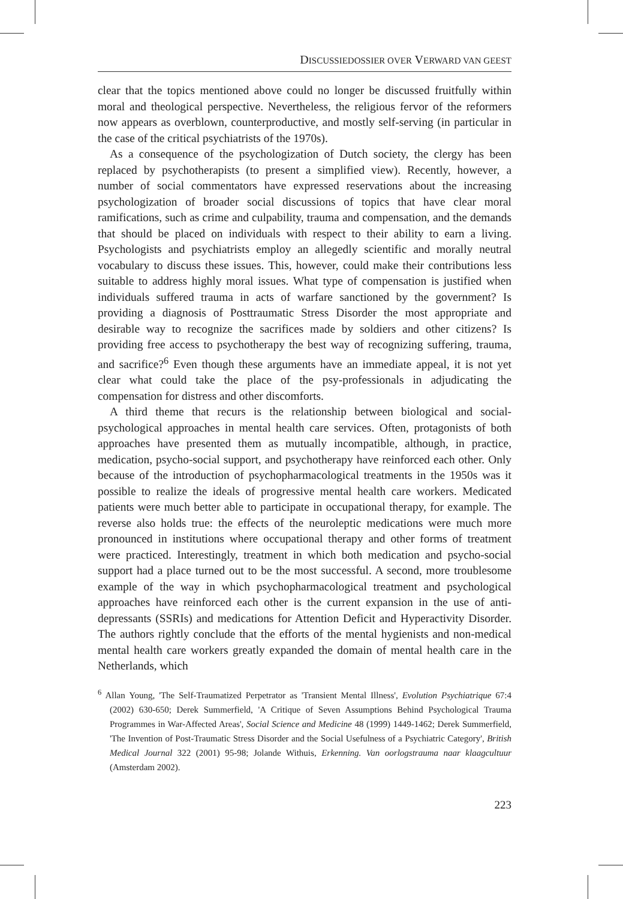DISCUSSIEDOSSIER OVER VERWARD VAN GEEST
clear that the topics mentioned above could no longer be discussed fruitfully within moral and theological perspective. Nevertheless, the religious fervor of the reformers now appears as overblown, counterproductive, and mostly self-serving (in particular in the case of the critical psychiatrists of the 1970s).
As a consequence of the psychologization of Dutch society, the clergy has been replaced by psychotherapists (to present a simplified view). Recently, however, a number of social commentators have expressed reservations about the increasing psychologization of broader social discussions of topics that have clear moral ramifications, such as crime and culpability, trauma and compensation, and the demands that should be placed on individuals with respect to their ability to earn a living. Psychologists and psychiatrists employ an allegedly scientific and morally neutral vocabulary to discuss these issues. This, however, could make their contributions less suitable to address highly moral issues. What type of compensation is justified when individuals suffered trauma in acts of warfare sanctioned by the government? Is providing a diagnosis of Posttraumatic Stress Disorder the most appropriate and desirable way to recognize the sacrifices made by soldiers and other citizens? Is providing free access to psychotherapy the best way of recognizing suffering, trauma, and sacrifice?<sup>6</sup> Even though these arguments have an immediate appeal, it is not yet clear what could take the place of the psy-professionals in adjudicating the compensation for distress and other discomforts.
A third theme that recurs is the relationship between biological and social-psychological approaches in mental health care services. Often, protagonists of both approaches have presented them as mutually incompatible, although, in practice, medication, psycho-social support, and psychotherapy have reinforced each other. Only because of the introduction of psychopharmacological treatments in the 1950s was it possible to realize the ideals of progressive mental health care workers. Medicated patients were much better able to participate in occupational therapy, for example. The reverse also holds true: the effects of the neuroleptic medications were much more pronounced in institutions where occupational therapy and other forms of treatment were practiced. Interestingly, treatment in which both medication and psycho-social support had a place turned out to be the most successful. A second, more troublesome example of the way in which psychopharmacological treatment and psychological approaches have reinforced each other is the current expansion in the use of anti-depressants (SSRIs) and medications for Attention Deficit and Hyperactivity Disorder. The authors rightly conclude that the efforts of the mental hygienists and non-medical mental health care workers greatly expanded the domain of mental health care in the Netherlands, which
<sup>6</sup> Allan Young, 'The Self-Traumatized Perpetrator as 'Transient Mental Illness', Evolution Psychiatrique 67:4 (2002) 630-650; Derek Summerfield, 'A Critique of Seven Assumptions Behind Psychological Trauma Programmes in War-Affected Areas', Social Science and Medicine 48 (1999) 1449-1462; Derek Summerfield, 'The Invention of Post-Traumatic Stress Disorder and the Social Usefulness of a Psychiatric Category', British Medical Journal 322 (2001) 95-98; Jolande Withuis, Erkenning. Van oorlogstrauma naar klaagcultuur (Amsterdam 2002).
223